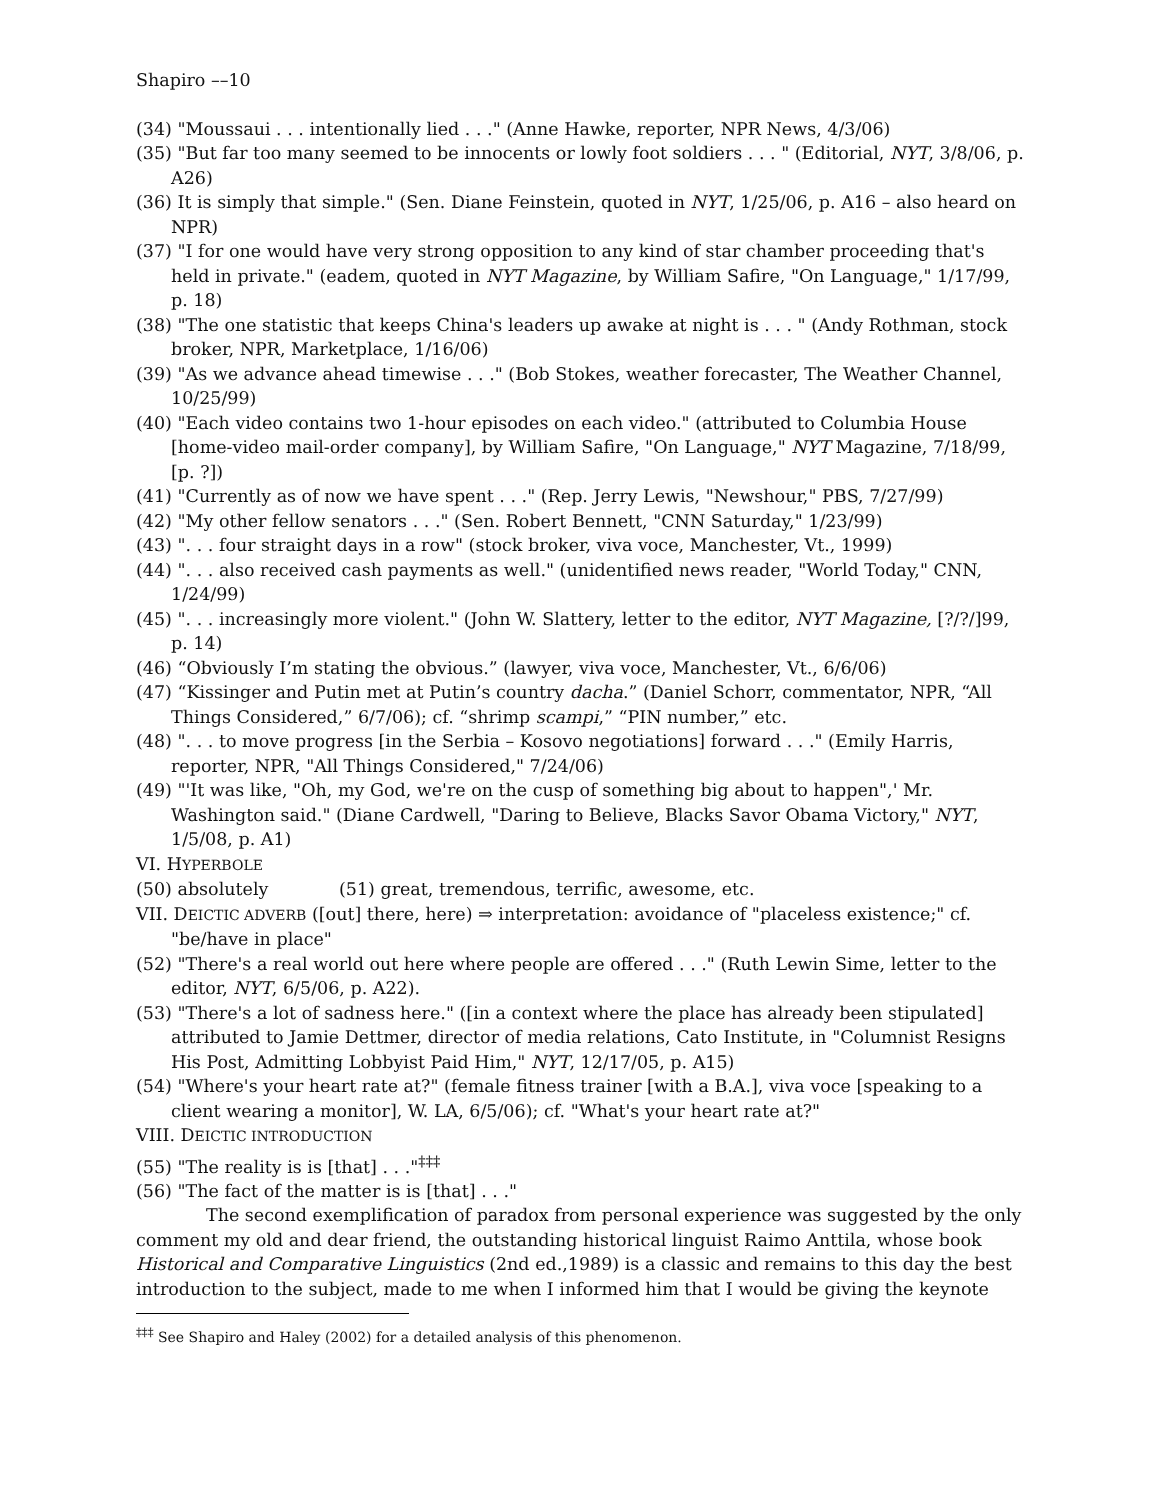Shapiro ––10
(34) "Moussaui . . . intentionally lied . . ." (Anne Hawke, reporter, NPR News, 4/3/06)
(35) "But far too many seemed to be innocents or lowly foot soldiers . . . " (Editorial, NYT, 3/8/06, p. A26)
(36) It is simply that simple." (Sen. Diane Feinstein, quoted in NYT, 1/25/06, p. A16 – also heard on NPR)
(37) "I for one would have very strong opposition to any kind of star chamber proceeding that's held in private." (eadem, quoted in NYT Magazine, by William Safire, "On Language," 1/17/99, p. 18)
(38) "The one statistic that keeps China's leaders up awake at night is . . . " (Andy Rothman, stock broker, NPR, Marketplace, 1/16/06)
(39) "As we advance ahead timewise . . ." (Bob Stokes, weather forecaster, The Weather Channel, 10/25/99)
(40) "Each video contains two 1-hour episodes on each video." (attributed to Columbia House [home-video mail-order company], by William Safire, "On Language," NYT Magazine, 7/18/99, [p. ?])
(41) "Currently as of now we have spent . . ." (Rep. Jerry Lewis, "Newshour," PBS, 7/27/99)
(42) "My other fellow senators . . ." (Sen. Robert Bennett, "CNN Saturday," 1/23/99)
(43) ". . . four straight days in a row" (stock broker, viva voce, Manchester, Vt., 1999)
(44) ". . . also received cash payments as well." (unidentified news reader, "World Today," CNN, 1/24/99)
(45) ". . . increasingly more violent." (John W. Slattery, letter to the editor, NYT Magazine, [?/?/]99, p. 14)
(46) “Obviously I’m stating the obvious.” (lawyer, viva voce, Manchester, Vt., 6/6/06)
(47) “Kissinger and Putin met at Putin’s country dacha.” (Daniel Schorr, commentator, NPR, “All Things Considered,” 6/7/06); cf. “shrimp scampi,” “PIN number,” etc.
(48) ". . . to move progress [in the Serbia – Kosovo negotiations] forward . . ." (Emily Harris, reporter, NPR, "All Things Considered," 7/24/06)
(49) "'It was like, "Oh, my God, we're on the cusp of something big about to happen",' Mr. Washington said." (Diane Cardwell, "Daring to Believe, Blacks Savor Obama Victory," NYT, 1/5/08, p. A1)
VI. HYPERBOLE
(50) absolutely (51) great, tremendous, terrific, awesome, etc.
VII. DEICTIC ADVERB ([out] there, here) ⇒ interpretation: avoidance of "placeless existence;" cf. "be/have in place"
(52) "There's a real world out here where people are offered . . ." (Ruth Lewin Sime, letter to the editor, NYT, 6/5/06, p. A22).
(53) "There's a lot of sadness here." ([in a context where the place has already been stipulated] attributed to Jamie Dettmer, director of media relations, Cato Institute, in "Columnist Resigns His Post, Admitting Lobbyist Paid Him," NYT, 12/17/05, p. A15)
(54) "Where's your heart rate at?" (female fitness trainer [with a B.A.], viva voce [speaking to a client wearing a monitor], W. LA, 6/5/06); cf. "What's your heart rate at?"
VIII. DEICTIC INTRODUCTION
(55) "The reality is is [that] . . ."<sup>‡‡‡</sup>
(56) "The fact of the matter is is [that] . . ."
The second exemplification of paradox from personal experience was suggested by the only comment my old and dear friend, the outstanding historical linguist Raimo Anttila, whose book Historical and Comparative Linguistics (2nd ed.,1989) is a classic and remains to this day the best introduction to the subject, made to me when I informed him that I would be giving the keynote
<sup>‡‡‡</sup> See Shapiro and Haley (2002) for a detailed analysis of this phenomenon.